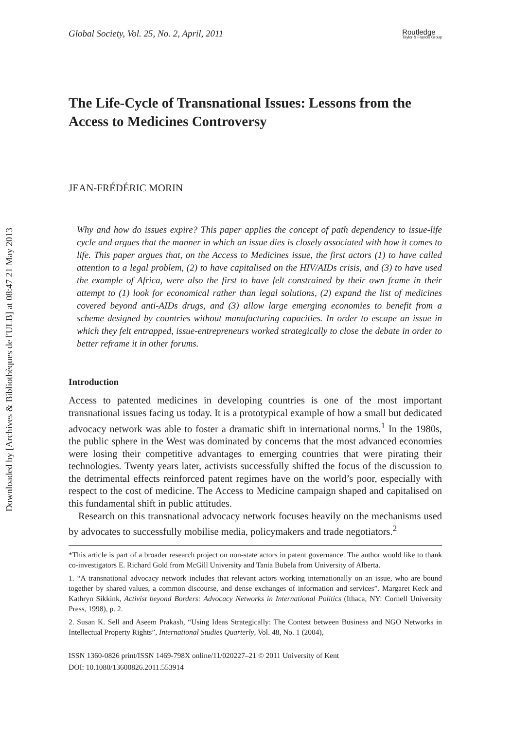Downloaded by [Archives & Bibliothèques de l'ULB] at 08:47 21 May 2013
Global Society, Vol. 25, No. 2, April, 2011 Routledge
Taylor & Francis Group
The Life-Cycle of Transnational Issues: Lessons from the Access to Medicines Controversy
JEAN-FRÉDÉRIC MORIN
Why and how do issues expire? This paper applies the concept of path dependency to issue-life cycle and argues that the manner in which an issue dies is closely associated with how it comes to life. This paper argues that, on the Access to Medicines issue, the first actors (1) to have called attention to a legal problem, (2) to have capitalised on the HIV/AIDs crisis, and (3) to have used the example of Africa, were also the first to have felt constrained by their own frame in their attempt to (1) look for economical rather than legal solutions, (2) expand the list of medicines covered beyond anti-AIDs drugs, and (3) allow large emerging economies to benefit from a scheme designed by countries without manufacturing capacities. In order to escape an issue in which they felt entrapped, issue-entrepreneurs worked strategically to close the debate in order to better reframe it in other forums.
Introduction
Access to patented medicines in developing countries is one of the most important transnational issues facing us today. It is a prototypical example of how a small but dedicated advocacy network was able to foster a dramatic shift in international norms.<sup>1</sup> In the 1980s, the public sphere in the West was dominated by concerns that the most advanced economies were losing their competitive advantages to emerging countries that were pirating their technologies. Twenty years later, activists successfully shifted the focus of the discussion to the detrimental effects reinforced patent regimes have on the world’s poor, especially with respect to the cost of medicine. The Access to Medicine campaign shaped and capitalised on this fundamental shift in public attitudes.
Research on this transnational advocacy network focuses heavily on the mechanisms used by advocates to successfully mobilise media, policymakers and trade negotiators.<sup>2</sup>
*This article is part of a broader research project on non-state actors in patent governance. The author would like to thank co-investigators E. Richard Gold from McGill University and Tania Bubela from University of Alberta.
1. “A transnational advocacy network includes that relevant actors working internationally on an issue, who are bound together by shared values, a common discourse, and dense exchanges of information and services”. Margaret Keck and Kathryn Sikkink, Activist beyond Borders: Advocacy Networks in International Politics (Ithaca, NY: Cornell University Press, 1998), p. 2.
2. Susan K. Sell and Aseem Prakash, “Using Ideas Strategically: The Contest between Business and NGO Networks in Intellectual Property Rights”, International Studies Quarterly, Vol. 48, No. 1 (2004),
ISSN 1360-0826 print/ISSN 1469-798X online/11/020227–21 © 2011 University of Kent
DOI: 10.1080/13600826.2011.553914